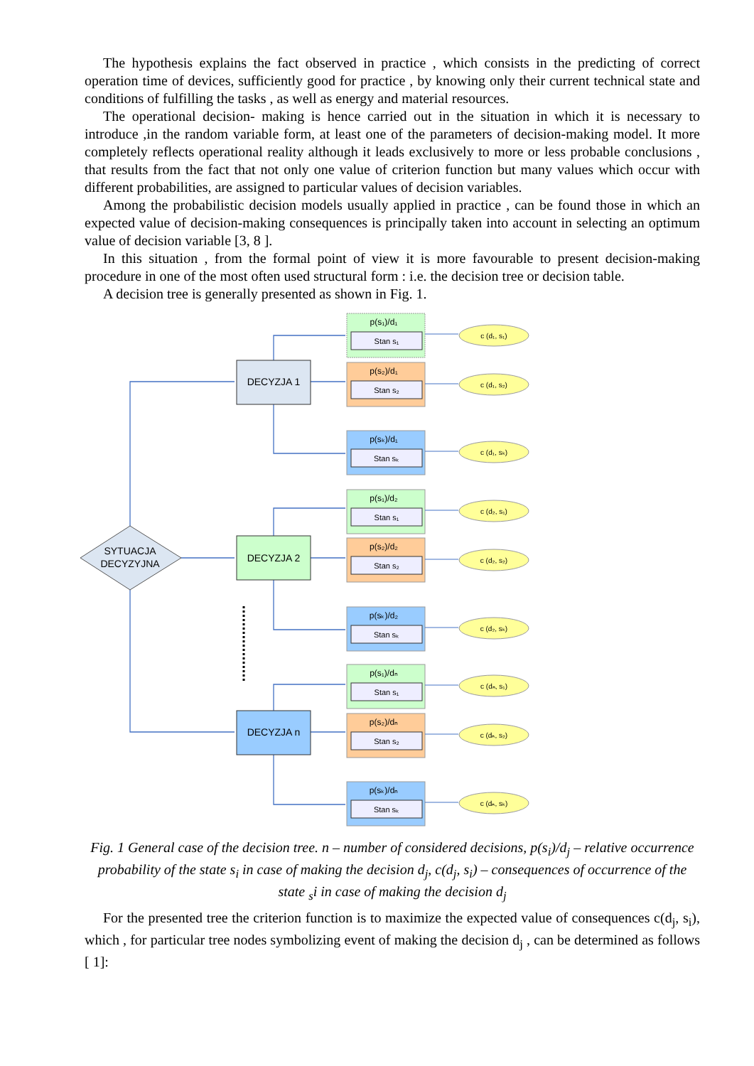The hypothesis explains the fact observed in practice , which consists in the predicting of correct operation time of devices, sufficiently good for practice , by knowing only their current technical state and conditions of fulfilling the tasks , as well as energy and material resources.
The operational decision- making is hence carried out in the situation in which it is necessary to introduce ,in the random variable form, at least one of the parameters of decision-making model. It more completely reflects operational reality although it leads exclusively to more or less probable conclusions , that results from the fact that not only one value of criterion function but many values which occur with different probabilities, are assigned to particular values of decision variables.
Among the probabilistic decision models usually applied in practice , can be found those in which an expected value of decision-making consequences is principally taken into account in selecting an optimum value of decision variable [3, 8 ].
In this situation , from the formal point of view it is more favourable to present decision-making procedure in one of the most often used structural form : i.e. the decision tree or decision table.
A decision tree is generally presented as shown in Fig. 1.
SYTUACJA
DECYZYJNA
DECYZJA 1
DECYZJA 2
DECYZJA n
p(s₁)/d₁
Stan s₁
p(s₂)/d₁
Stan s₂
p(sₖ)/d₁
Stan sₖ
p(s₁)/d₂
Stan s₁
p(s₂)/d₂
Stan s₂
p(sₖ)/d₂
Stan sₖ
p(s₁)/dₙ
Stan s₁
p(s₂)/dₙ
Stan s₂
p(sₖ)/dₙ
Stan sₖ
c (d₁, s₁)
c (d₁, s₂)
c (d₁, sₖ)
c (d₂, s₁)
c (d₂, s₂)
c (d₂, sₖ)
c (dₙ, s₁)
c (dₙ, s₂)
c (dₙ, sₖ)
Fig. 1 General case of the decision tree. n – number of considered decisions, p(s<sub>i</sub>)/d<sub>j</sub> – relative occurrence probability of the state s<sub>i</sub> in case of making the decision d<sub>j</sub>, c(d<sub>j</sub>, s<sub>i</sub>) – consequences of occurrence of the state <sub>s</sub>i in case of making the decision d<sub>j</sub>
For the presented tree the criterion function is to maximize the expected value of consequences c(d<sub>j</sub>, s<sub>i</sub>), which , for particular tree nodes symbolizing event of making the decision d<sub>j</sub> , can be determined as follows [ 1]: